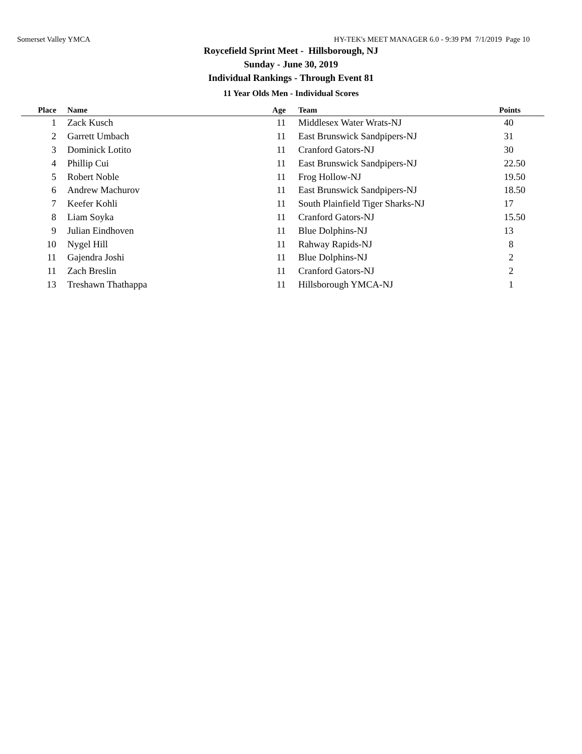Somerset Valley YMCA HY-TEK's MEET MANAGER 6.0 - 9:39 PM 7/1/2019 Page 10
Roycefield Sprint Meet - Hillsborough, NJ
Sunday - June 30, 2019
Individual Rankings - Through Event 81
11 Year Olds Men - Individual Scores
| Place | Name | Age | Team | Points |
| --- | --- | --- | --- | --- |
| 1 | Zack Kusch | 11 | Middlesex Water Wrats-NJ | 40 |
| 2 | Garrett Umbach | 11 | East Brunswick Sandpipers-NJ | 31 |
| 3 | Dominick Lotito | 11 | Cranford Gators-NJ | 30 |
| 4 | Phillip Cui | 11 | East Brunswick Sandpipers-NJ | 22.50 |
| 5 | Robert Noble | 11 | Frog Hollow-NJ | 19.50 |
| 6 | Andrew Machurov | 11 | East Brunswick Sandpipers-NJ | 18.50 |
| 7 | Keefer Kohli | 11 | South Plainfield Tiger Sharks-NJ | 17 |
| 8 | Liam Soyka | 11 | Cranford Gators-NJ | 15.50 |
| 9 | Julian Eindhoven | 11 | Blue Dolphins-NJ | 13 |
| 10 | Nygel Hill | 11 | Rahway Rapids-NJ | 8 |
| 11 | Gajendra Joshi | 11 | Blue Dolphins-NJ | 2 |
| 11 | Zach Breslin | 11 | Cranford Gators-NJ | 2 |
| 13 | Treshawn Thathappa | 11 | Hillsborough YMCA-NJ | 1 |